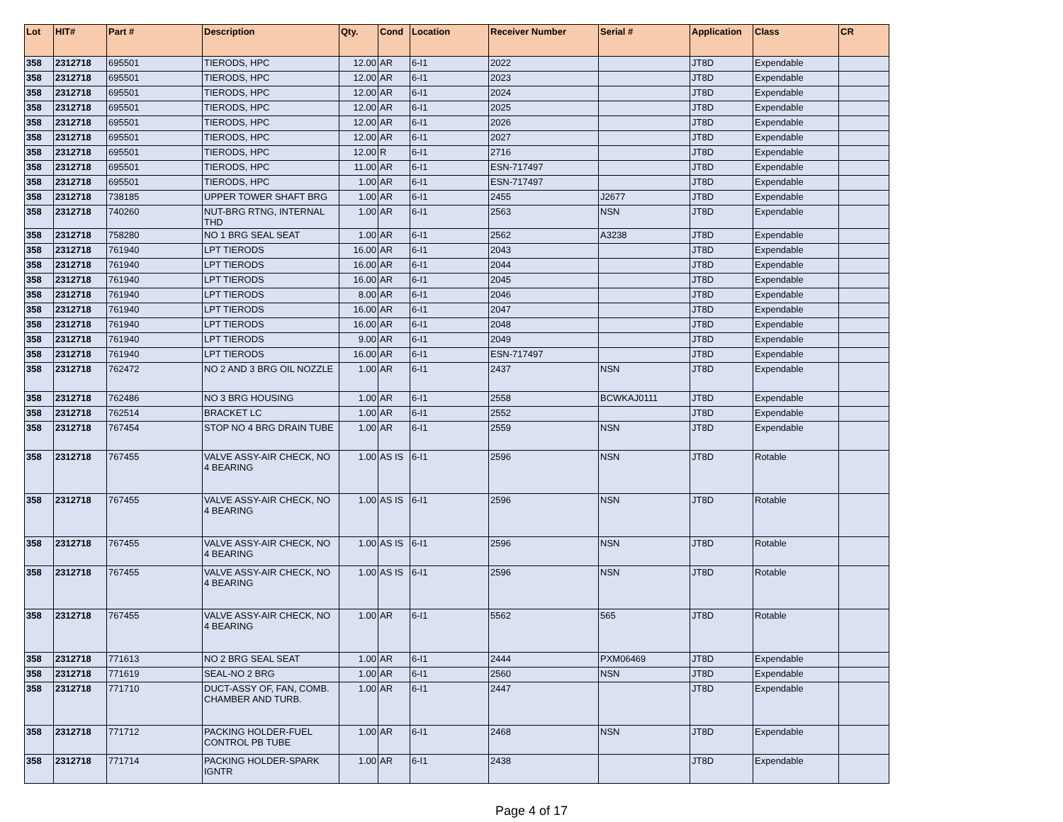| Lot | HIT# | Part # | Description | Qty. | Cond | Location | Receiver Number | Serial # | Application | Class | CR |
| --- | --- | --- | --- | --- | --- | --- | --- | --- | --- | --- | --- |
| 358 | 2312718 | 695501 | TIERODS, HPC | 12.00 | AR | 6-I1 | 2022 | | JT8D | Expendable | |
| 358 | 2312718 | 695501 | TIERODS, HPC | 12.00 | AR | 6-I1 | 2023 | | JT8D | Expendable | |
| 358 | 2312718 | 695501 | TIERODS, HPC | 12.00 | AR | 6-I1 | 2024 | | JT8D | Expendable | |
| 358 | 2312718 | 695501 | TIERODS, HPC | 12.00 | AR | 6-I1 | 2025 | | JT8D | Expendable | |
| 358 | 2312718 | 695501 | TIERODS, HPC | 12.00 | AR | 6-I1 | 2026 | | JT8D | Expendable | |
| 358 | 2312718 | 695501 | TIERODS, HPC | 12.00 | AR | 6-I1 | 2027 | | JT8D | Expendable | |
| 358 | 2312718 | 695501 | TIERODS, HPC | 12.00 | R | 6-I1 | 2716 | | JT8D | Expendable | |
| 358 | 2312718 | 695501 | TIERODS, HPC | 11.00 | AR | 6-I1 | ESN-717497 | | JT8D | Expendable | |
| 358 | 2312718 | 695501 | TIERODS, HPC | 1.00 | AR | 6-I1 | ESN-717497 | | JT8D | Expendable | |
| 358 | 2312718 | 738185 | UPPER TOWER SHAFT BRG | 1.00 | AR | 6-I1 | 2455 | J2677 | JT8D | Expendable | |
| 358 | 2312718 | 740260 | NUT-BRG RTNG, INTERNAL THD | 1.00 | AR | 6-I1 | 2563 | NSN | JT8D | Expendable | |
| 358 | 2312718 | 758280 | NO 1 BRG SEAL SEAT | 1.00 | AR | 6-I1 | 2562 | A3238 | JT8D | Expendable | |
| 358 | 2312718 | 761940 | LPT TIERODS | 16.00 | AR | 6-I1 | 2043 | | JT8D | Expendable | |
| 358 | 2312718 | 761940 | LPT TIERODS | 16.00 | AR | 6-I1 | 2044 | | JT8D | Expendable | |
| 358 | 2312718 | 761940 | LPT TIERODS | 16.00 | AR | 6-I1 | 2045 | | JT8D | Expendable | |
| 358 | 2312718 | 761940 | LPT TIERODS | 8.00 | AR | 6-I1 | 2046 | | JT8D | Expendable | |
| 358 | 2312718 | 761940 | LPT TIERODS | 16.00 | AR | 6-I1 | 2047 | | JT8D | Expendable | |
| 358 | 2312718 | 761940 | LPT TIERODS | 16.00 | AR | 6-I1 | 2048 | | JT8D | Expendable | |
| 358 | 2312718 | 761940 | LPT TIERODS | 9.00 | AR | 6-I1 | 2049 | | JT8D | Expendable | |
| 358 | 2312718 | 761940 | LPT TIERODS | 16.00 | AR | 6-I1 | ESN-717497 | | JT8D | Expendable | |
| 358 | 2312718 | 762472 | NO 2 AND 3 BRG OIL NOZZLE | 1.00 | AR | 6-I1 | 2437 | NSN | JT8D | Expendable | |
| 358 | 2312718 | 762486 | NO 3 BRG HOUSING | 1.00 | AR | 6-I1 | 2558 | BCWKAJ0111 | JT8D | Expendable | |
| 358 | 2312718 | 762514 | BRACKET LC | 1.00 | AR | 6-I1 | 2552 | | JT8D | Expendable | |
| 358 | 2312718 | 767454 | STOP NO 4 BRG DRAIN TUBE | 1.00 | AR | 6-I1 | 2559 | NSN | JT8D | Expendable | |
| 358 | 2312718 | 767455 | VALVE ASSY-AIR CHECK, NO 4 BEARING | 1.00 | AS IS | 6-I1 | 2596 | NSN | JT8D | Rotable | |
| 358 | 2312718 | 767455 | VALVE ASSY-AIR CHECK, NO 4 BEARING | 1.00 | AS IS | 6-I1 | 2596 | NSN | JT8D | Rotable | |
| 358 | 2312718 | 767455 | VALVE ASSY-AIR CHECK, NO 4 BEARING | 1.00 | AS IS | 6-I1 | 2596 | NSN | JT8D | Rotable | |
| 358 | 2312718 | 767455 | VALVE ASSY-AIR CHECK, NO 4 BEARING | 1.00 | AS IS | 6-I1 | 2596 | NSN | JT8D | Rotable | |
| 358 | 2312718 | 767455 | VALVE ASSY-AIR CHECK, NO 4 BEARING | 1.00 | AR | 6-I1 | 5562 | 565 | JT8D | Rotable | |
| 358 | 2312718 | 771613 | NO 2 BRG SEAL SEAT | 1.00 | AR | 6-I1 | 2444 | PXM06469 | JT8D | Expendable | |
| 358 | 2312718 | 771619 | SEAL-NO 2 BRG | 1.00 | AR | 6-I1 | 2560 | NSN | JT8D | Expendable | |
| 358 | 2312718 | 771710 | DUCT-ASSY OF, FAN, COMB. CHAMBER AND TURB. | 1.00 | AR | 6-I1 | 2447 | | JT8D | Expendable | |
| 358 | 2312718 | 771712 | PACKING HOLDER-FUEL CONTROL PB TUBE | 1.00 | AR | 6-I1 | 2468 | NSN | JT8D | Expendable | |
| 358 | 2312718 | 771714 | PACKING HOLDER-SPARK IGNTR | 1.00 | AR | 6-I1 | 2438 | | JT8D | Expendable | |
Page 4 of 17